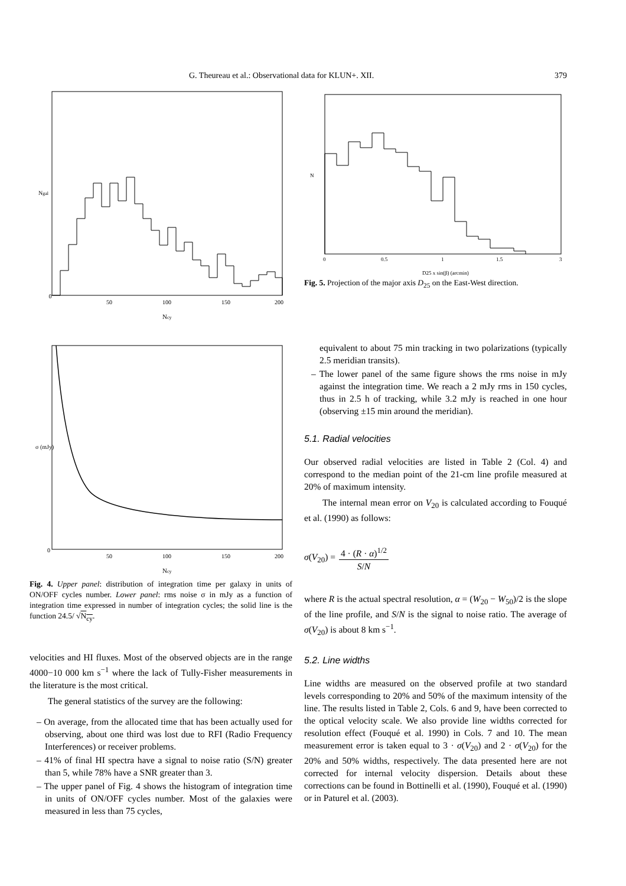G. Theureau et al.: Observational data for KLUN+. XII. 379
0
50
100
150
200
Ncy
Ngal
0
50
100
150
200
Ncy
σ (mJy)
Fig. 4. Upper panel: distribution of integration time per galaxy in units of ON/OFF cycles number. Lower panel: rms noise σ in mJy as a function of integration time expressed in number of integration cycles; the solid line is the function 24.5/ √N<sub>cy</sub>.
velocities and HI fluxes. Most of the observed objects are in the range 4000−10 000 km s<sup>−1</sup> where the lack of Tully-Fisher measurements in the literature is the most critical.
The general statistics of the survey are the following:
– On average, from the allocated time that has been actually used for observing, about one third was lost due to RFI (Radio Frequency Interferences) or receiver problems.
– 41% of final HI spectra have a signal to noise ratio (S/N) greater than 5, while 78% have a SNR greater than 3.
– The upper panel of Fig. 4 shows the histogram of integration time in units of ON/OFF cycles number. Most of the galaxies were measured in less than 75 cycles,
0
0.5
1
1.5
3
D25 x sin(β) (arcmin)
N
Fig. 5. Projection of the major axis D<sub>25</sub> on the East-West direction.
equivalent to about 75 min tracking in two polarizations (typically 2.5 meridian transits).
– The lower panel of the same figure shows the rms noise in mJy against the integration time. We reach a 2 mJy rms in 150 cycles, thus in 2.5 h of tracking, while 3.2 mJy is reached in one hour (observing ±15 min around the meridian).
5.1. Radial velocities
Our observed radial velocities are listed in Table 2 (Col. 4) and correspond to the median point of the 21-cm line profile measured at 20% of maximum intensity.
The internal mean error on V<sub>20</sub> is calculated according to Fouqué et al. (1990) as follows:
σ(V<sub>20</sub>) = 4 · (R · α)<sup>1/2</sup> S/N
where R is the actual spectral resolution, α = (W<sub>20</sub> − W<sub>50</sub>)/2 is the slope of the line profile, and S/N is the signal to noise ratio. The average of σ(V<sub>20</sub>) is about 8 km s<sup>−1</sup>.
5.2. Line widths
Line widths are measured on the observed profile at two standard levels corresponding to 20% and 50% of the maximum intensity of the line. The results listed in Table 2, Cols. 6 and 9, have been corrected to the optical velocity scale. We also provide line widths corrected for resolution effect (Fouqué et al. 1990) in Cols. 7 and 10. The mean measurement error is taken equal to 3 · σ(V<sub>20</sub>) and 2 · σ(V<sub>20</sub>) for the 20% and 50% widths, respectively. The data presented here are not corrected for internal velocity dispersion. Details about these corrections can be found in Bottinelli et al. (1990), Fouqué et al. (1990) or in Paturel et al. (2003).